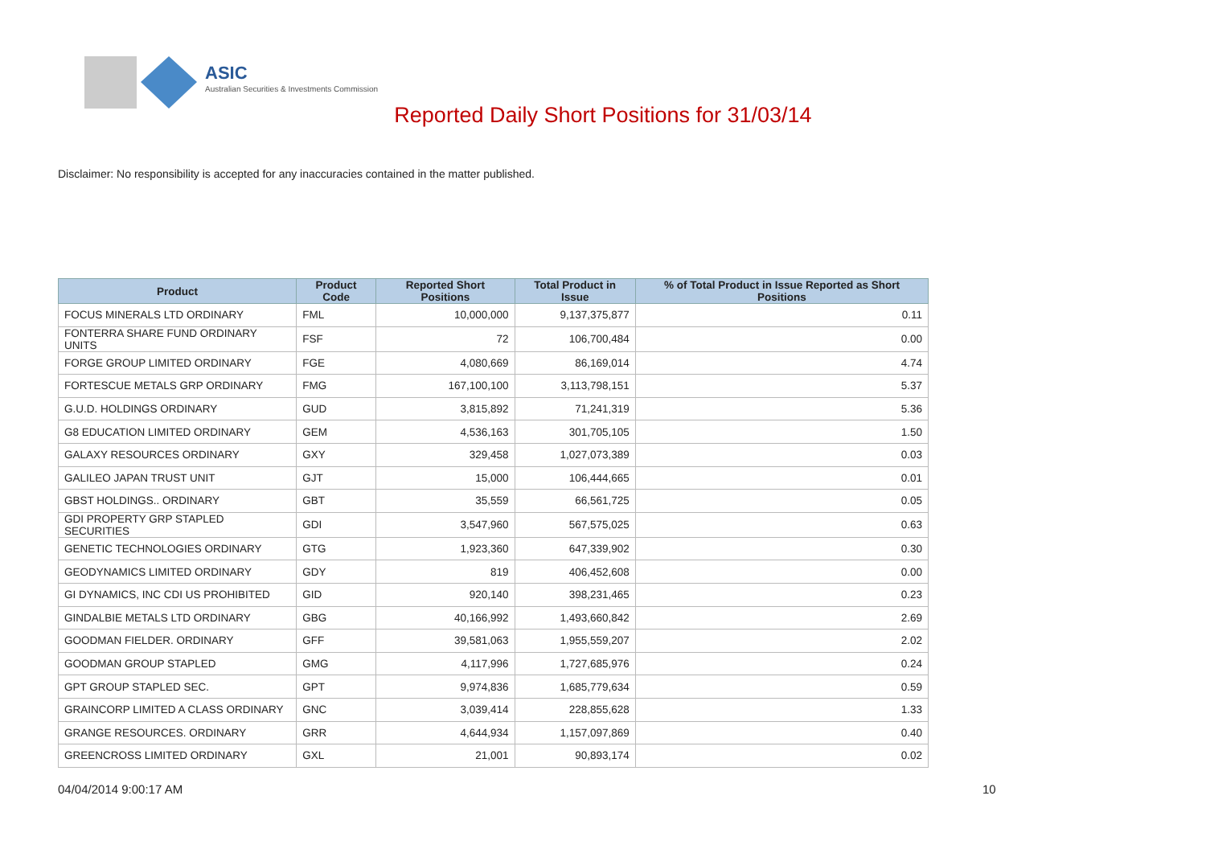ASIC
Australian Securities & Investments Commission
Reported Daily Short Positions for 31/03/14
Disclaimer: No responsibility is accepted for any inaccuracies contained in the matter published.
| Product | Product Code | Reported Short Positions | Total Product in Issue | % of Total Product in Issue Reported as Short Positions |
| --- | --- | --- | --- | --- |
| FOCUS MINERALS LTD ORDINARY | FML | 10,000,000 | 9,137,375,877 | 0.11 |
| FONTERRA SHARE FUND ORDINARY UNITS | FSF | 72 | 106,700,484 | 0.00 |
| FORGE GROUP LIMITED ORDINARY | FGE | 4,080,669 | 86,169,014 | 4.74 |
| FORTESCUE METALS GRP ORDINARY | FMG | 167,100,100 | 3,113,798,151 | 5.37 |
| G.U.D. HOLDINGS ORDINARY | GUD | 3,815,892 | 71,241,319 | 5.36 |
| G8 EDUCATION LIMITED ORDINARY | GEM | 4,536,163 | 301,705,105 | 1.50 |
| GALAXY RESOURCES ORDINARY | GXY | 329,458 | 1,027,073,389 | 0.03 |
| GALILEO JAPAN TRUST UNIT | GJT | 15,000 | 106,444,665 | 0.01 |
| GBST HOLDINGS.. ORDINARY | GBT | 35,559 | 66,561,725 | 0.05 |
| GDI PROPERTY GRP STAPLED SECURITIES | GDI | 3,547,960 | 567,575,025 | 0.63 |
| GENETIC TECHNOLOGIES ORDINARY | GTG | 1,923,360 | 647,339,902 | 0.30 |
| GEODYNAMICS LIMITED ORDINARY | GDY | 819 | 406,452,608 | 0.00 |
| GI DYNAMICS, INC CDI US PROHIBITED | GID | 920,140 | 398,231,465 | 0.23 |
| GINDALBIE METALS LTD ORDINARY | GBG | 40,166,992 | 1,493,660,842 | 2.69 |
| GOODMAN FIELDER. ORDINARY | GFF | 39,581,063 | 1,955,559,207 | 2.02 |
| GOODMAN GROUP STAPLED | GMG | 4,117,996 | 1,727,685,976 | 0.24 |
| GPT GROUP STAPLED SEC. | GPT | 9,974,836 | 1,685,779,634 | 0.59 |
| GRAINCORP LIMITED A CLASS ORDINARY | GNC | 3,039,414 | 228,855,628 | 1.33 |
| GRANGE RESOURCES. ORDINARY | GRR | 4,644,934 | 1,157,097,869 | 0.40 |
| GREENCROSS LIMITED ORDINARY | GXL | 21,001 | 90,893,174 | 0.02 |
04/04/2014 9:00:17 AM 10